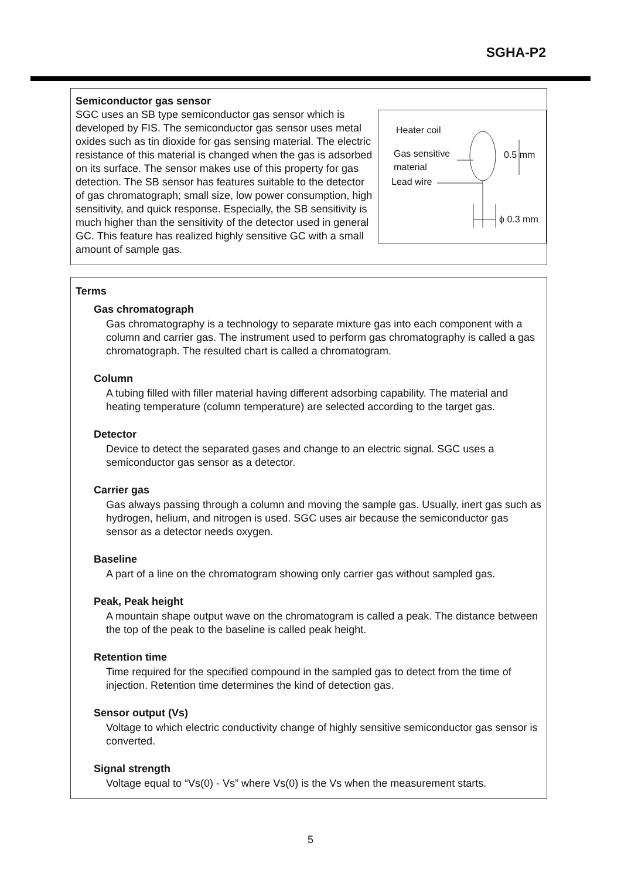SGHA-P2
Heater coil
Gas sensitive
material
0.5 mm
Lead wire
ϕ 0.3 mm
Semiconductor gas sensor
SGC uses an SB type semiconductor gas sensor which is developed by FIS. The semiconductor gas sensor uses metal oxides such as tin dioxide for gas sensing material. The electric resistance of this material is changed when the gas is adsorbed on its surface. The sensor makes use of this property for gas detection. The SB sensor has features suitable to the detector of gas chromatograph; small size, low power consumption, high sensitivity, and quick response. Especially, the SB sensitivity is much higher than the sensitivity of the detector used in general GC. This feature has realized highly sensitive GC with a small amount of sample gas.
Terms
Gas chromatograph
Gas chromatography is a technology to separate mixture gas into each component with a column and carrier gas. The instrument used to perform gas chromatography is called a gas chromatograph. The resulted chart is called a chromatogram.
Column
A tubing filled with filler material having different adsorbing capability. The material and heating temperature (column temperature) are selected according to the target gas.
Detector
Device to detect the separated gases and change to an electric signal. SGC uses a semiconductor gas sensor as a detector.
Carrier gas
Gas always passing through a column and moving the sample gas. Usually, inert gas such as hydrogen, helium, and nitrogen is used. SGC uses air because the semiconductor gas sensor as a detector needs oxygen.
Baseline
A part of a line on the chromatogram showing only carrier gas without sampled gas.
Peak, Peak height
A mountain shape output wave on the chromatogram is called a peak. The distance between the top of the peak to the baseline is called peak height.
Retention time
Time required for the specified compound in the sampled gas to detect from the time of injection. Retention time determines the kind of detection gas.
Sensor output (Vs)
Voltage to which electric conductivity change of highly sensitive semiconductor gas sensor is converted.
Signal strength
Voltage equal to “Vs(0) - Vs” where Vs(0) is the Vs when the measurement starts.
5